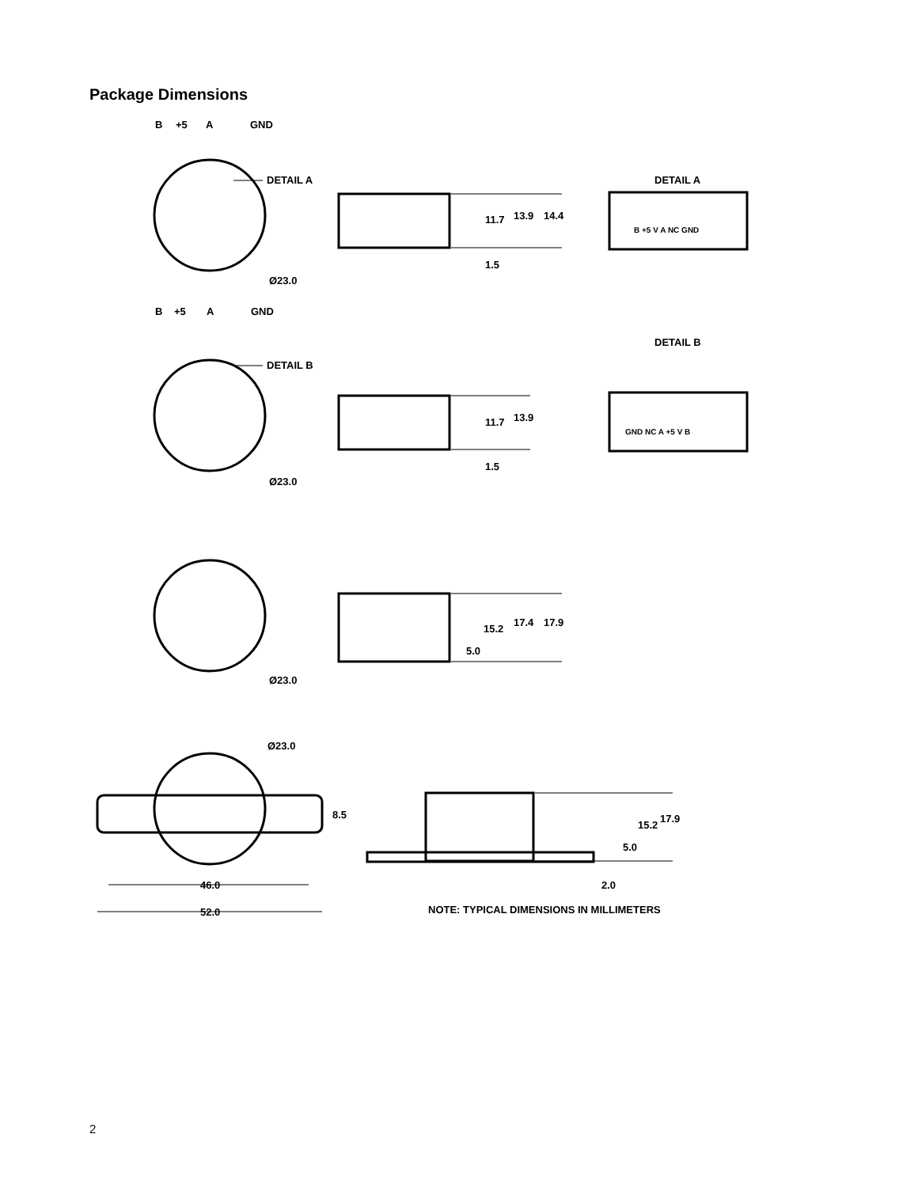Package Dimensions
B
+5
A
GND
DETAIL A
Ø23.0
11.7
13.9
14.4
1.5
DETAIL A
B +5 V A NC GND
B
+5
A
GND
DETAIL B
Ø23.0
11.7
13.9
1.5
DETAIL B
GND NC A +5 V B
Ø23.0
15.2
17.4
17.9
5.0
Ø23.0
8.5
15.2
17.9
5.0
2.0
46.0
52.0
NOTE: TYPICAL DIMENSIONS IN MILLIMETERS
2